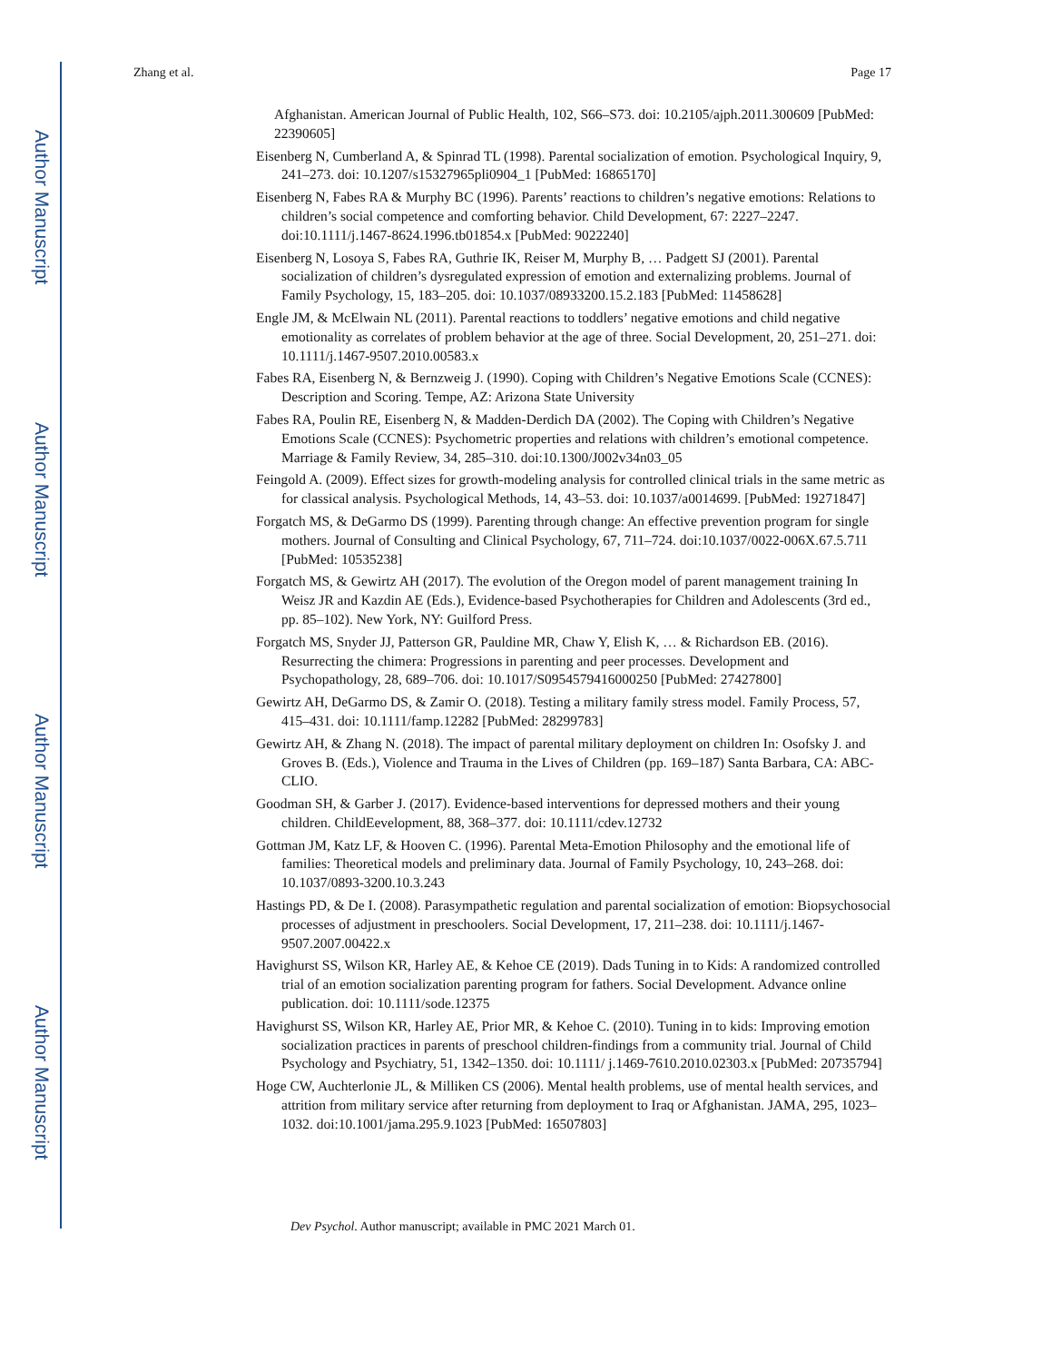Author Manuscript
Author Manuscript
Author Manuscript
Author Manuscript
Zhang et al. Page 17
Afghanistan. American Journal of Public Health, 102, S66–S73. doi: 10.2105/ajph.2011.300609 [PubMed: 22390605]
Eisenberg N, Cumberland A, & Spinrad TL (1998). Parental socialization of emotion. Psychological Inquiry, 9, 241–273. doi: 10.1207/s15327965pli0904_1 [PubMed: 16865170]
Eisenberg N, Fabes RA & Murphy BC (1996). Parents’ reactions to children’s negative emotions: Relations to children’s social competence and comforting behavior. Child Development, 67: 2227–2247. doi:10.1111/j.1467-8624.1996.tb01854.x [PubMed: 9022240]
Eisenberg N, Losoya S, Fabes RA, Guthrie IK, Reiser M, Murphy B, … Padgett SJ (2001). Parental socialization of children’s dysregulated expression of emotion and externalizing problems. Journal of Family Psychology, 15, 183–205. doi: 10.1037/08933200.15.2.183 [PubMed: 11458628]
Engle JM, & McElwain NL (2011). Parental reactions to toddlers’ negative emotions and child negative emotionality as correlates of problem behavior at the age of three. Social Development, 20, 251–271. doi: 10.1111/j.1467-9507.2010.00583.x
Fabes RA, Eisenberg N, & Bernzweig J. (1990). Coping with Children’s Negative Emotions Scale (CCNES): Description and Scoring. Tempe, AZ: Arizona State University
Fabes RA, Poulin RE, Eisenberg N, & Madden-Derdich DA (2002). The Coping with Children’s Negative Emotions Scale (CCNES): Psychometric properties and relations with children’s emotional competence. Marriage & Family Review, 34, 285–310. doi:10.1300/J002v34n03_05
Feingold A. (2009). Effect sizes for growth-modeling analysis for controlled clinical trials in the same metric as for classical analysis. Psychological Methods, 14, 43–53. doi: 10.1037/a0014699. [PubMed: 19271847]
Forgatch MS, & DeGarmo DS (1999). Parenting through change: An effective prevention program for single mothers. Journal of Consulting and Clinical Psychology, 67, 711–724. doi:10.1037/0022-006X.67.5.711 [PubMed: 10535238]
Forgatch MS, & Gewirtz AH (2017). The evolution of the Oregon model of parent management training In Weisz JR and Kazdin AE (Eds.), Evidence-based Psychotherapies for Children and Adolescents (3rd ed., pp. 85–102). New York, NY: Guilford Press.
Forgatch MS, Snyder JJ, Patterson GR, Pauldine MR, Chaw Y, Elish K, … & Richardson EB. (2016). Resurrecting the chimera: Progressions in parenting and peer processes. Development and Psychopathology, 28, 689–706. doi: 10.1017/S0954579416000250 [PubMed: 27427800]
Gewirtz AH, DeGarmo DS, & Zamir O. (2018). Testing a military family stress model. Family Process, 57, 415–431. doi: 10.1111/famp.12282 [PubMed: 28299783]
Gewirtz AH, & Zhang N. (2018). The impact of parental military deployment on children In: Osofsky J. and Groves B. (Eds.), Violence and Trauma in the Lives of Children (pp. 169–187) Santa Barbara, CA: ABC-CLIO.
Goodman SH, & Garber J. (2017). Evidence-based interventions for depressed mothers and their young children. ChildEevelopment, 88, 368–377. doi: 10.1111/cdev.12732
Gottman JM, Katz LF, & Hooven C. (1996). Parental Meta-Emotion Philosophy and the emotional life of families: Theoretical models and preliminary data. Journal of Family Psychology, 10, 243–268. doi: 10.1037/0893-3200.10.3.243
Hastings PD, & De I. (2008). Parasympathetic regulation and parental socialization of emotion: Biopsychosocial processes of adjustment in preschoolers. Social Development, 17, 211–238. doi: 10.1111/j.1467-9507.2007.00422.x
Havighurst SS, Wilson KR, Harley AE, & Kehoe CE (2019). Dads Tuning in to Kids: A randomized controlled trial of an emotion socialization parenting program for fathers. Social Development. Advance online publication. doi: 10.1111/sode.12375
Havighurst SS, Wilson KR, Harley AE, Prior MR, & Kehoe C. (2010). Tuning in to kids: Improving emotion socialization practices in parents of preschool children-findings from a community trial. Journal of Child Psychology and Psychiatry, 51, 1342–1350. doi: 10.1111/ j.1469-7610.2010.02303.x [PubMed: 20735794]
Hoge CW, Auchterlonie JL, & Milliken CS (2006). Mental health problems, use of mental health services, and attrition from military service after returning from deployment to Iraq or Afghanistan. JAMA, 295, 1023–1032. doi:10.1001/jama.295.9.1023 [PubMed: 16507803]
Dev Psychol. Author manuscript; available in PMC 2021 March 01.